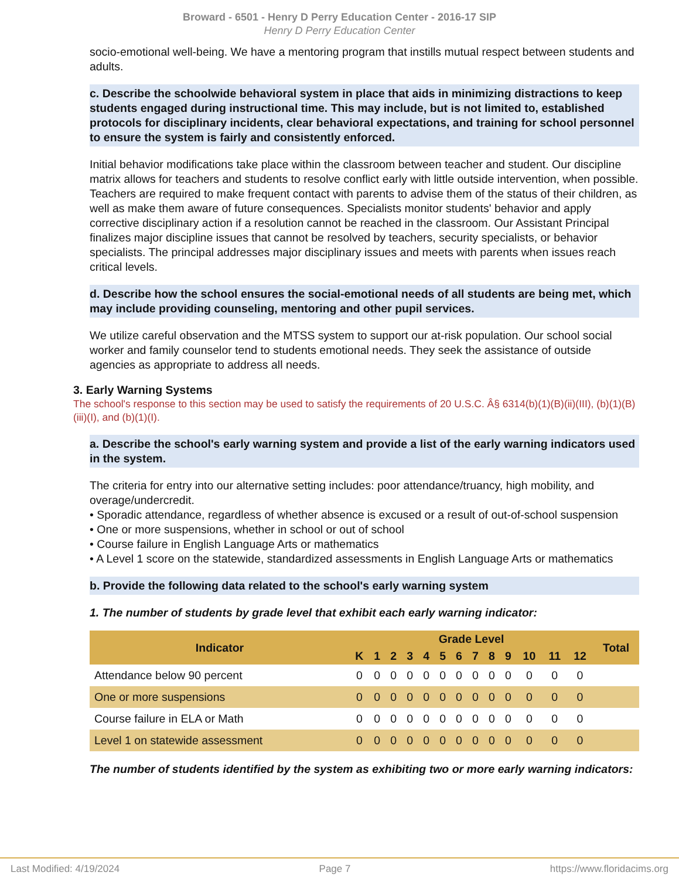Broward - 6501 - Henry D Perry Education Center - 2016-17 SIP
Henry D Perry Education Center
socio-emotional well-being. We have a mentoring program that instills mutual respect between students and adults.
c. Describe the schoolwide behavioral system in place that aids in minimizing distractions to keep students engaged during instructional time. This may include, but is not limited to, established protocols for disciplinary incidents, clear behavioral expectations, and training for school personnel to ensure the system is fairly and consistently enforced.
Initial behavior modifications take place within the classroom between teacher and student. Our discipline matrix allows for teachers and students to resolve conflict early with little outside intervention, when possible. Teachers are required to make frequent contact with parents to advise them of the status of their children, as well as make them aware of future consequences. Specialists monitor students' behavior and apply corrective disciplinary action if a resolution cannot be reached in the classroom. Our Assistant Principal finalizes major discipline issues that cannot be resolved by teachers, security specialists, or behavior specialists. The principal addresses major disciplinary issues and meets with parents when issues reach critical levels.
d. Describe how the school ensures the social-emotional needs of all students are being met, which may include providing counseling, mentoring and other pupil services.
We utilize careful observation and the MTSS system to support our at-risk population. Our school social worker and family counselor tend to students emotional needs. They seek the assistance of outside agencies as appropriate to address all needs.
3. Early Warning Systems
The school's response to this section may be used to satisfy the requirements of 20 U.S.C. Â§ 6314(b)(1)(B)(ii)(III), (b)(1)(B)(iii)(I), and (b)(1)(I).
a. Describe the school's early warning system and provide a list of the early warning indicators used in the system.
The criteria for entry into our alternative setting includes: poor attendance/truancy, high mobility, and overage/undercredit.
• Sporadic attendance, regardless of whether absence is excused or a result of out-of-school suspension
• One or more suspensions, whether in school or out of school
• Course failure in English Language Arts or mathematics
• A Level 1 score on the statewide, standardized assessments in English Language Arts or mathematics
b. Provide the following data related to the school's early warning system
1. The number of students by grade level that exhibit each early warning indicator:
| Indicator | Grade Level | | | | | | | | | | | | | Total |
| --- | --- | --- | --- | --- | --- | --- | --- | --- | --- | --- | --- | --- | --- | --- |
| | K | 1 | 2 | 3 | 4 | 5 | 6 | 7 | 8 | 9 | 10 | 11 | 12 | |
| Attendance below 90 percent | 0 | 0 | 0 | 0 | 0 | 0 | 0 | 0 | 0 | 0 | 0 | 0 | 0 | |
| One or more suspensions | 0 | 0 | 0 | 0 | 0 | 0 | 0 | 0 | 0 | 0 | 0 | 0 | 0 | |
| Course failure in ELA or Math | 0 | 0 | 0 | 0 | 0 | 0 | 0 | 0 | 0 | 0 | 0 | 0 | 0 | |
| Level 1 on statewide assessment | 0 | 0 | 0 | 0 | 0 | 0 | 0 | 0 | 0 | 0 | 0 | 0 | 0 | |
The number of students identified by the system as exhibiting two or more early warning indicators:
Last Modified: 4/19/2024 Page 7 https://www.floridacims.org